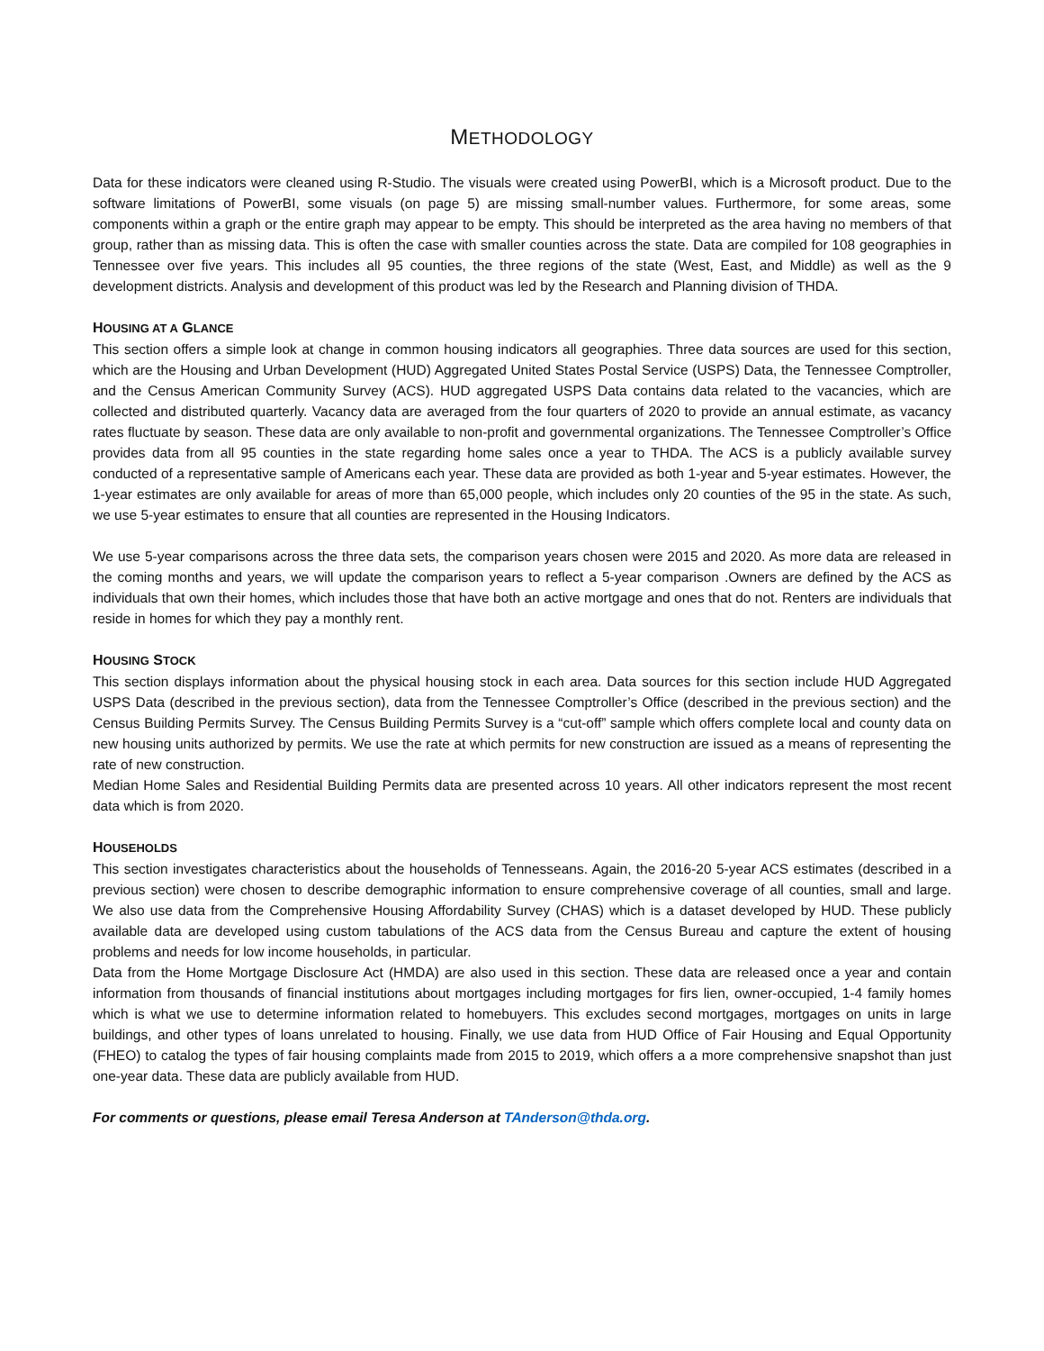METHODOLOGY
Data for these indicators were cleaned using R-Studio. The visuals were created using PowerBI, which is a Microsoft product. Due to the software limitations of PowerBI, some visuals (on page 5) are missing small-number values. Furthermore, for some areas, some components within a graph or the entire graph may appear to be empty. This should be interpreted as the area having no members of that group, rather than as missing data. This is often the case with smaller counties across the state. Data are compiled for 108 geographies in Tennessee over five years. This includes all 95 counties, the three regions of the state (West, East, and Middle) as well as the 9 development districts. Analysis and development of this product was led by the Research and Planning division of THDA.
HOUSING AT A GLANCE
This section offers a simple look at change in common housing indicators all geographies. Three data sources are used for this section, which are the Housing and Urban Development (HUD) Aggregated United States Postal Service (USPS) Data, the Tennessee Comptroller, and the Census American Community Survey (ACS). HUD aggregated USPS Data contains data related to the vacancies, which are collected and distributed quarterly. Vacancy data are averaged from the four quarters of 2020 to provide an annual estimate, as vacancy rates fluctuate by season. These data are only available to non-profit and governmental organizations. The Tennessee Comptroller’s Office provides data from all 95 counties in the state regarding home sales once a year to THDA. The ACS is a publicly available survey conducted of a representative sample of Americans each year. These data are provided as both 1-year and 5-year estimates. However, the 1-year estimates are only available for areas of more than 65,000 people, which includes only 20 counties of the 95 in the state. As such, we use 5-year estimates to ensure that all counties are represented in the Housing Indicators.
We use 5-year comparisons across the three data sets, the comparison years chosen were 2015 and 2020. As more data are released in the coming months and years, we will update the comparison years to reflect a 5-year comparison .Owners are defined by the ACS as individuals that own their homes, which includes those that have both an active mortgage and ones that do not. Renters are individuals that reside in homes for which they pay a monthly rent.
HOUSING STOCK
This section displays information about the physical housing stock in each area. Data sources for this section include HUD Aggregated USPS Data (described in the previous section), data from the Tennessee Comptroller’s Office (described in the previous section) and the Census Building Permits Survey. The Census Building Permits Survey is a “cut-off” sample which offers complete local and county data on new housing units authorized by permits. We use the rate at which permits for new construction are issued as a means of representing the rate of new construction.
Median Home Sales and Residential Building Permits data are presented across 10 years. All other indicators represent the most recent data which is from 2020.
HOUSEHOLDS
This section investigates characteristics about the households of Tennesseans. Again, the 2016-20 5-year ACS estimates (described in a previous section) were chosen to describe demographic information to ensure comprehensive coverage of all counties, small and large. We also use data from the Comprehensive Housing Affordability Survey (CHAS) which is a dataset developed by HUD. These publicly available data are developed using custom tabulations of the ACS data from the Census Bureau and capture the extent of housing problems and needs for low income households, in particular.
Data from the Home Mortgage Disclosure Act (HMDA) are also used in this section. These data are released once a year and contain information from thousands of financial institutions about mortgages including mortgages for firs lien, owner-occupied, 1-4 family homes which is what we use to determine information related to homebuyers. This excludes second mortgages, mortgages on units in large buildings, and other types of loans unrelated to housing. Finally, we use data from HUD Office of Fair Housing and Equal Opportunity (FHEO) to catalog the types of fair housing complaints made from 2015 to 2019, which offers a a more comprehensive snapshot than just one-year data. These data are publicly available from HUD.
For comments or questions, please email Teresa Anderson at TAnderson@thda.org.